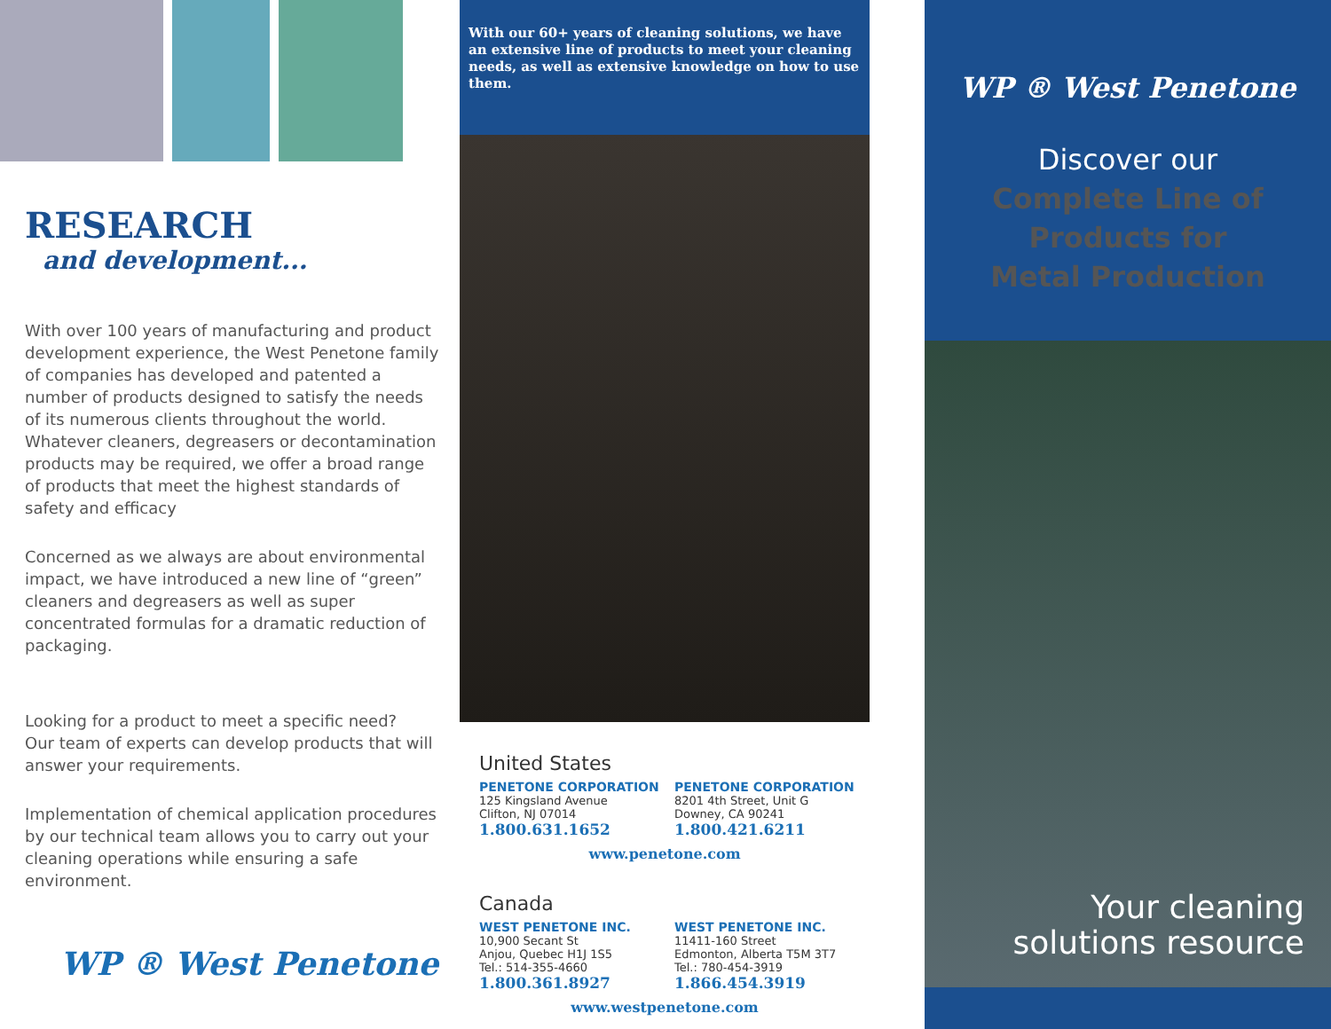RESEARCH
and development...
With over 100 years of manufacturing and product development experience, the West Penetone family of companies has developed and patented a number of products designed to satisfy the needs of its numerous clients throughout the world. Whatever cleaners, degreasers or decontamination products may be required, we offer a broad range of products that meet the highest standards of safety and efficacy
Concerned as we always are about environmental impact, we have introduced a new line of “green” cleaners and degreasers as well as super concentrated formulas for a dramatic reduction of packaging.
Looking for a product to meet a specific need?
Our team of experts can develop products that will answer your requirements.
Implementation of chemical application procedures by our technical team allows you to carry out your cleaning operations while ensuring a safe environment.
WP ® West Penetone
With our 60+ years of cleaning solutions, we have an extensive line of products to meet your cleaning needs, as well as extensive knowledge on how to use them.
United States
PENETONE CORPORATION
125 Kingsland Avenue
Clifton, NJ 07014
1.800.631.1652
PENETONE CORPORATION
8201 4th Street, Unit G
Downey, CA 90241
1.800.421.6211
www.penetone.com
Canada
WEST PENETONE INC.
10,900 Secant St
Anjou, Quebec H1J 1S5
Tel.: 514-355-4660
1.800.361.8927
WEST PENETONE INC.
11411-160 Street
Edmonton, Alberta T5M 3T7
Tel.: 780-454-3919
1.866.454.3919
www.westpenetone.com
WP ® West Penetone
Discover our
Complete Line of
Products for
Metal Production
Your cleaning
solutions resource